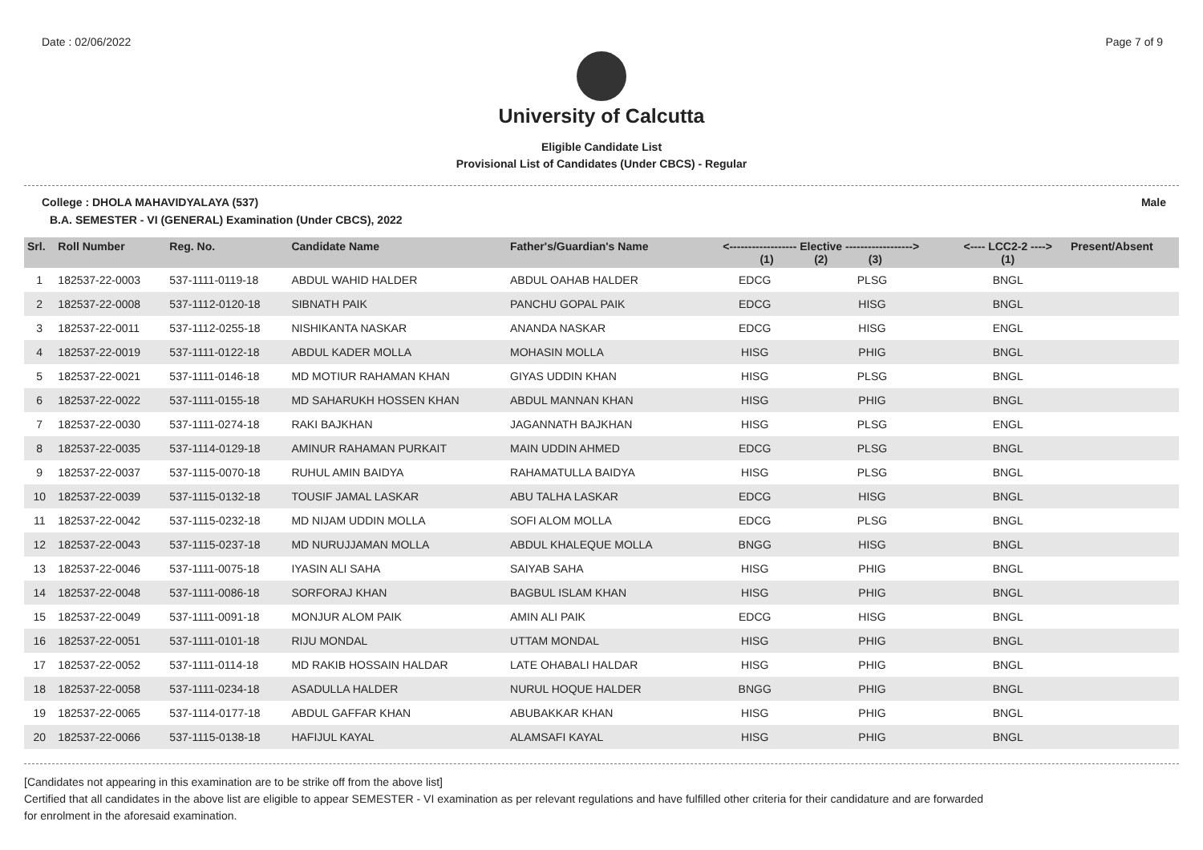Date : 02/06/2022 Page 7 of 9
University of Calcutta
Eligible Candidate List
Provisional List of Candidates (Under CBCS) - Regular
College : DHOLA MAHAVIDYALAYA (537) Male
B.A. SEMESTER - VI (GENERAL) Examination (Under CBCS), 2022
| Srl. | Roll Number | Reg. No. | Candidate Name | Father's/Guardian's Name | <------------------ Elective ------------------> (1) (2) (3) | | | <---- LCC2-2 ----> (1) | Present/Absent |
| --- | --- | --- | --- | --- | --- | --- | --- | --- | --- |
| 1 | 182537-22-0003 | 537-1111-0119-18 | ABDUL WAHID HALDER | ABDUL OAHAB HALDER | EDCG | PLSG | | BNGL | |
| 2 | 182537-22-0008 | 537-1112-0120-18 | SIBNATH PAIK | PANCHU GOPAL PAIK | EDCG | HISG | | BNGL | |
| 3 | 182537-22-0011 | 537-1112-0255-18 | NISHIKANTA NASKAR | ANANDA NASKAR | EDCG | HISG | | ENGL | |
| 4 | 182537-22-0019 | 537-1111-0122-18 | ABDUL KADER MOLLA | MOHASIN MOLLA | HISG | PHIG | | BNGL | |
| 5 | 182537-22-0021 | 537-1111-0146-18 | MD MOTIUR RAHAMAN KHAN | GIYAS UDDIN KHAN | HISG | PLSG | | BNGL | |
| 6 | 182537-22-0022 | 537-1111-0155-18 | MD SAHARUKH HOSSEN KHAN | ABDUL MANNAN KHAN | HISG | PHIG | | BNGL | |
| 7 | 182537-22-0030 | 537-1111-0274-18 | RAKI BAJKHAN | JAGANNATH BAJKHAN | HISG | PLSG | | ENGL | |
| 8 | 182537-22-0035 | 537-1114-0129-18 | AMINUR RAHAMAN PURKAIT | MAIN UDDIN AHMED | EDCG | PLSG | | BNGL | |
| 9 | 182537-22-0037 | 537-1115-0070-18 | RUHUL AMIN BAIDYA | RAHAMATULLA BAIDYA | HISG | PLSG | | BNGL | |
| 10 | 182537-22-0039 | 537-1115-0132-18 | TOUSIF JAMAL LASKAR | ABU TALHA LASKAR | EDCG | HISG | | BNGL | |
| 11 | 182537-22-0042 | 537-1115-0232-18 | MD NIJAM UDDIN MOLLA | SOFI ALOM MOLLA | EDCG | PLSG | | BNGL | |
| 12 | 182537-22-0043 | 537-1115-0237-18 | MD NURUJJAMAN MOLLA | ABDUL KHALEQUE MOLLA | BNGG | HISG | | BNGL | |
| 13 | 182537-22-0046 | 537-1111-0075-18 | IYASIN ALI SAHA | SAIYAB SAHA | HISG | PHIG | | BNGL | |
| 14 | 182537-22-0048 | 537-1111-0086-18 | SORFORAJ KHAN | BAGBUL ISLAM KHAN | HISG | PHIG | | BNGL | |
| 15 | 182537-22-0049 | 537-1111-0091-18 | MONJUR ALOM PAIK | AMIN ALI PAIK | EDCG | HISG | | BNGL | |
| 16 | 182537-22-0051 | 537-1111-0101-18 | RIJU MONDAL | UTTAM MONDAL | HISG | PHIG | | BNGL | |
| 17 | 182537-22-0052 | 537-1111-0114-18 | MD RAKIB HOSSAIN HALDAR | LATE OHABALI HALDAR | HISG | PHIG | | BNGL | |
| 18 | 182537-22-0058 | 537-1111-0234-18 | ASADULLA HALDER | NURUL HOQUE HALDER | BNGG | PHIG | | BNGL | |
| 19 | 182537-22-0065 | 537-1114-0177-18 | ABDUL GAFFAR KHAN | ABUBAKKAR KHAN | HISG | PHIG | | BNGL | |
| 20 | 182537-22-0066 | 537-1115-0138-18 | HAFIJUL KAYAL | ALAMSAFI KAYAL | HISG | PHIG | | BNGL | |
[Candidates not appearing in this examination are to be strike off from the above list]
Certified that all candidates in the above list are eligible to appear SEMESTER - VI examination as per relevant regulations and have fulfilled other criteria for their candidature and are forwarded
for enrolment in the aforesaid examination.